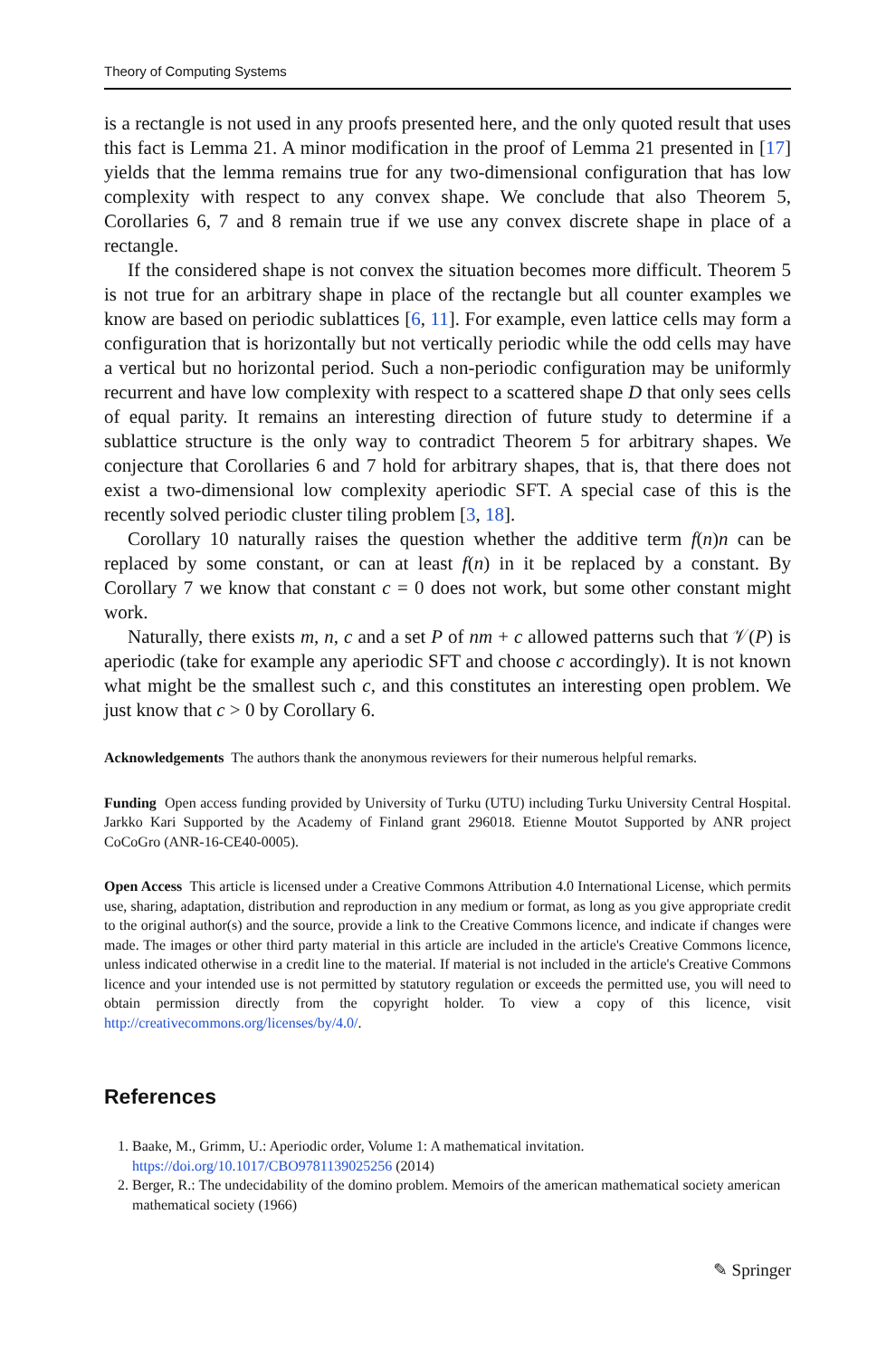Theory of Computing Systems
is a rectangle is not used in any proofs presented here, and the only quoted result that uses this fact is Lemma 21. A minor modification in the proof of Lemma 21 presented in [17] yields that the lemma remains true for any two-dimensional configuration that has low complexity with respect to any convex shape. We conclude that also Theorem 5, Corollaries 6, 7 and 8 remain true if we use any convex discrete shape in place of a rectangle.
If the considered shape is not convex the situation becomes more difficult. Theorem 5 is not true for an arbitrary shape in place of the rectangle but all counter examples we know are based on periodic sublattices [6, 11]. For example, even lattice cells may form a configuration that is horizontally but not vertically periodic while the odd cells may have a vertical but no horizontal period. Such a non-periodic configuration may be uniformly recurrent and have low complexity with respect to a scattered shape D that only sees cells of equal parity. It remains an interesting direction of future study to determine if a sublattice structure is the only way to contradict Theorem 5 for arbitrary shapes. We conjecture that Corollaries 6 and 7 hold for arbitrary shapes, that is, that there does not exist a two-dimensional low complexity aperiodic SFT. A special case of this is the recently solved periodic cluster tiling problem [3, 18].
Corollary 10 naturally raises the question whether the additive term f(n)n can be replaced by some constant, or can at least f(n) in it be replaced by a constant. By Corollary 7 we know that constant c = 0 does not work, but some other constant might work.
Naturally, there exists m, n, c and a set P of nm + c allowed patterns such that 𝒱(P) is aperiodic (take for example any aperiodic SFT and choose c accordingly). It is not known what might be the smallest such c, and this constitutes an interesting open problem. We just know that c > 0 by Corollary 6.
Acknowledgements The authors thank the anonymous reviewers for their numerous helpful remarks.
Funding Open access funding provided by University of Turku (UTU) including Turku University Central Hospital. Jarkko Kari Supported by the Academy of Finland grant 296018. Etienne Moutot Supported by ANR project CoCoGro (ANR-16-CE40-0005).
Open Access This article is licensed under a Creative Commons Attribution 4.0 International License, which permits use, sharing, adaptation, distribution and reproduction in any medium or format, as long as you give appropriate credit to the original author(s) and the source, provide a link to the Creative Commons licence, and indicate if changes were made. The images or other third party material in this article are included in the article's Creative Commons licence, unless indicated otherwise in a credit line to the material. If material is not included in the article's Creative Commons licence and your intended use is not permitted by statutory regulation or exceeds the permitted use, you will need to obtain permission directly from the copyright holder. To view a copy of this licence, visit http://creativecommons.org/licenses/by/4.0/.
References
1. Baake, M., Grimm, U.: Aperiodic order, Volume 1: A mathematical invitation. https://doi.org/10.1017/CBO9781139025256 (2014)
2. Berger, R.: The undecidability of the domino problem. Memoirs of the american mathematical society american mathematical society (1966)
✎ Springer